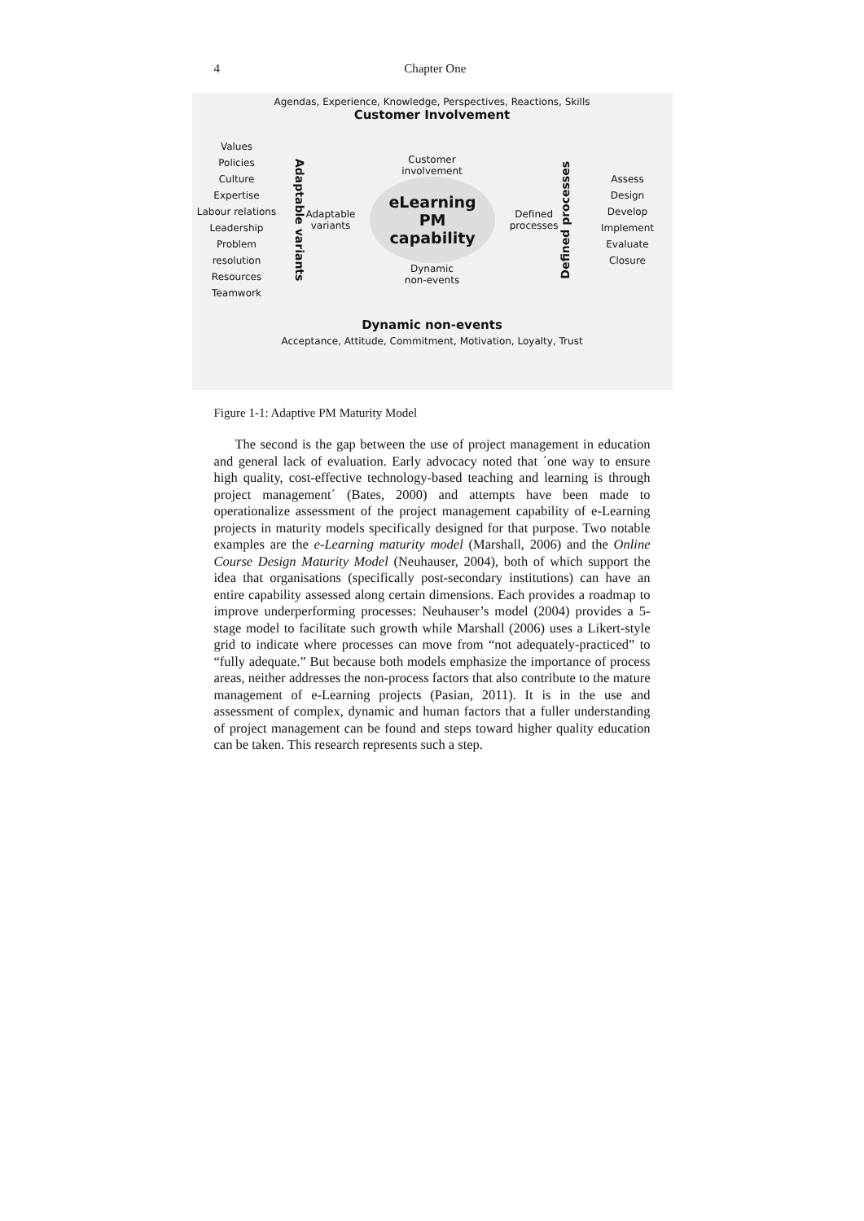4
Chapter One
Agendas, Experience, Knowledge, Perspectives, Reactions, Skills
Customer Involvement
Values
Policies
Culture
Expertise
Labour relations
Leadership
Problem resolution
Resources
Teamwork
Adaptable variants
Customer
involvement
Adaptable
variants
eLearning PM
capability
Defined
processes
Dynamic
non-events
Defined processes
Assess
Design
Develop
Implement
Evaluate
Closure
Dynamic non-events
Acceptance, Attitude, Commitment, Motivation, Loyalty, Trust
Figure 1-1: Adaptive PM Maturity Model
The second is the gap between the use of project management in education and general lack of evaluation. Early advocacy noted that ´one way to ensure high quality, cost-effective technology-based teaching and learning is through project management´ (Bates, 2000) and attempts have been made to operationalize assessment of the project management capability of e-Learning projects in maturity models specifically designed for that purpose. Two notable examples are the e-Learning maturity model (Marshall, 2006) and the Online Course Design Maturity Model (Neuhauser, 2004), both of which support the idea that organisations (specifically post-secondary institutions) can have an entire capability assessed along certain dimensions. Each provides a roadmap to improve underperforming processes: Neuhauser’s model (2004) provides a 5-stage model to facilitate such growth while Marshall (2006) uses a Likert-style grid to indicate where processes can move from “not adequately-practiced” to “fully adequate.” But because both models emphasize the importance of process areas, neither addresses the non-process factors that also contribute to the mature management of e-Learning projects (Pasian, 2011). It is in the use and assessment of complex, dynamic and human factors that a fuller understanding of project management can be found and steps toward higher quality education can be taken. This research represents such a step.